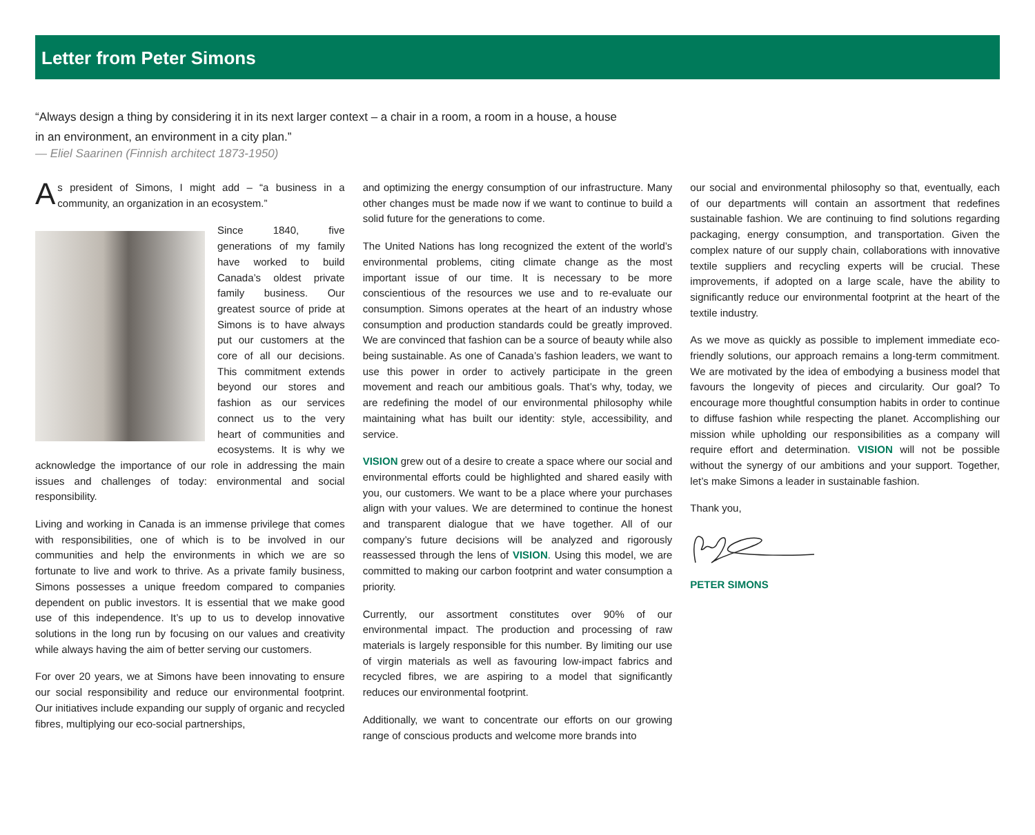Letter from Peter Simons
“Always design a thing by considering it in its next larger context – a chair in a room, a room in a house, a house in an environment, an environment in a city plan.”
— Eliel Saarinen (Finnish architect 1873-1950)
As president of Simons, I might add – “a business in a community, an organization in an ecosystem.”
Since 1840, five generations of my family have worked to build Canada’s oldest private family business. Our greatest source of pride at Simons is to have always put our customers at the core of all our decisions. This commitment extends beyond our stores and fashion as our services connect us to the very heart of communities and ecosystems. It is why we acknowledge the importance of our role in addressing the main issues and challenges of today: environmental and social responsibility.
Living and working in Canada is an immense privilege that comes with responsibilities, one of which is to be involved in our communities and help the environments in which we are so fortunate to live and work to thrive. As a private family business, Simons possesses a unique freedom compared to companies dependent on public investors. It is essential that we make good use of this independence. It’s up to us to develop innovative solutions in the long run by focusing on our values and creativity while always having the aim of better serving our customers.
For over 20 years, we at Simons have been innovating to ensure our social responsibility and reduce our environmental footprint. Our initiatives include expanding our supply of organic and recycled fibres, multiplying our eco-social partnerships,
and optimizing the energy consumption of our infrastructure. Many other changes must be made now if we want to continue to build a solid future for the generations to come.
The United Nations has long recognized the extent of the world’s environmental problems, citing climate change as the most important issue of our time. It is necessary to be more conscientious of the resources we use and to re-evaluate our consumption. Simons operates at the heart of an industry whose consumption and production standards could be greatly improved. We are convinced that fashion can be a source of beauty while also being sustainable. As one of Canada’s fashion leaders, we want to use this power in order to actively participate in the green movement and reach our ambitious goals. That’s why, today, we are redefining the model of our environmental philosophy while maintaining what has built our identity: style, accessibility, and service.
VISION grew out of a desire to create a space where our social and environmental efforts could be highlighted and shared easily with you, our customers. We want to be a place where your purchases align with your values. We are determined to continue the honest and transparent dialogue that we have together. All of our company’s future decisions will be analyzed and rigorously reassessed through the lens of VISION. Using this model, we are committed to making our carbon footprint and water consumption a priority.
Currently, our assortment constitutes over 90% of our environmental impact. The production and processing of raw materials is largely responsible for this number. By limiting our use of virgin materials as well as favouring low-impact fabrics and recycled fibres, we are aspiring to a model that significantly reduces our environmental footprint.
Additionally, we want to concentrate our efforts on our growing range of conscious products and welcome more brands into
our social and environmental philosophy so that, eventually, each of our departments will contain an assortment that redefines sustainable fashion. We are continuing to find solutions regarding packaging, energy consumption, and transportation. Given the complex nature of our supply chain, collaborations with innovative textile suppliers and recycling experts will be crucial. These improvements, if adopted on a large scale, have the ability to significantly reduce our environmental footprint at the heart of the textile industry.
As we move as quickly as possible to implement immediate eco-friendly solutions, our approach remains a long-term commitment. We are motivated by the idea of embodying a business model that favours the longevity of pieces and circularity. Our goal? To encourage more thoughtful consumption habits in order to continue to diffuse fashion while respecting the planet. Accomplishing our mission while upholding our responsibilities as a company will require effort and determination. VISION will not be possible without the synergy of our ambitions and your support. Together, let’s make Simons a leader in sustainable fashion.
Thank you,
PETER SIMONS